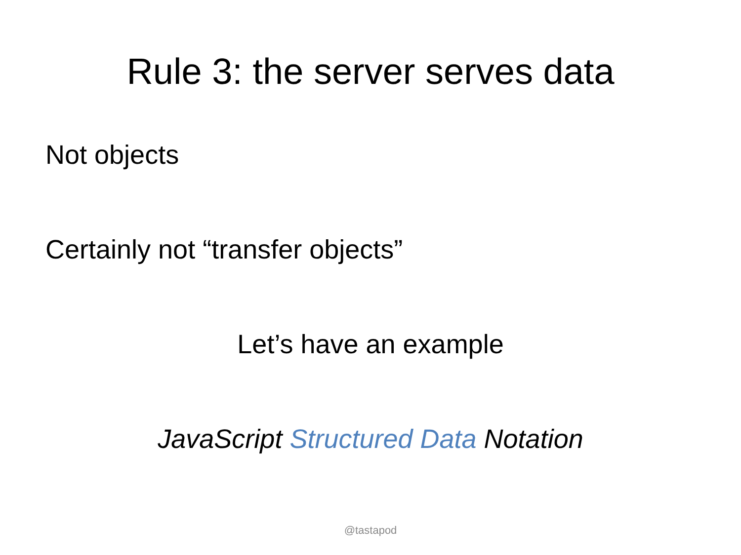Rule 3: the server serves data
Not objects
Certainly not “transfer objects”
Let’s have an example
JavaScript Structured Data Notation
@tastapod